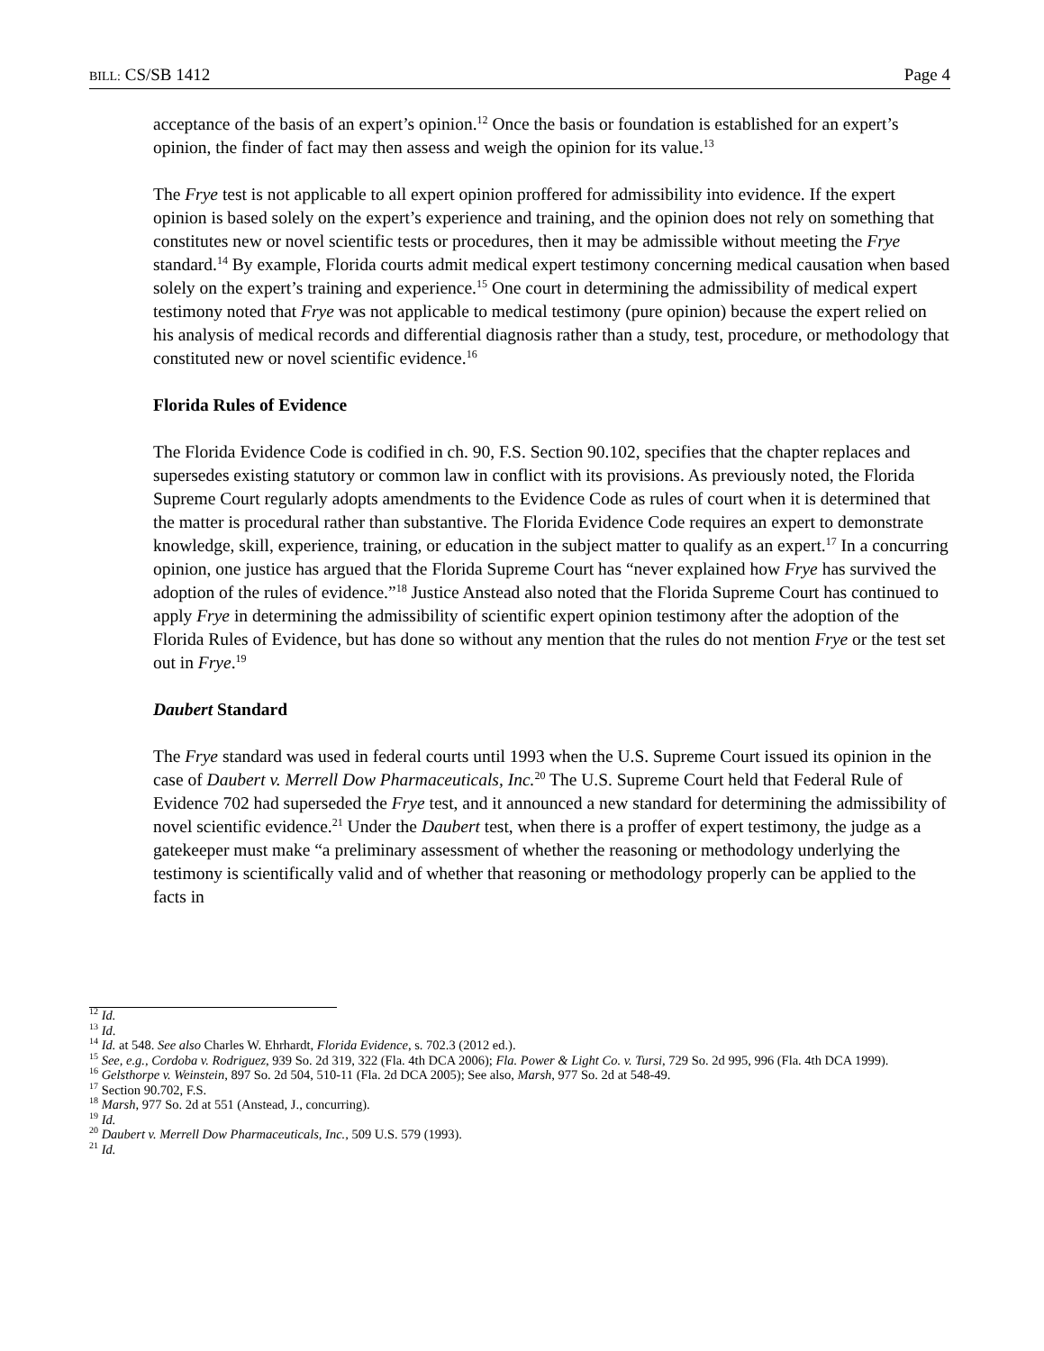BILL: CS/SB 1412 Page 4
acceptance of the basis of an expert’s opinion.<sup>12</sup> Once the basis or foundation is established for an expert’s opinion, the finder of fact may then assess and weigh the opinion for its value.<sup>13</sup>
The Frye test is not applicable to all expert opinion proffered for admissibility into evidence. If the expert opinion is based solely on the expert’s experience and training, and the opinion does not rely on something that constitutes new or novel scientific tests or procedures, then it may be admissible without meeting the Frye standard.<sup>14</sup> By example, Florida courts admit medical expert testimony concerning medical causation when based solely on the expert’s training and experience.<sup>15</sup> One court in determining the admissibility of medical expert testimony noted that Frye was not applicable to medical testimony (pure opinion) because the expert relied on his analysis of medical records and differential diagnosis rather than a study, test, procedure, or methodology that constituted new or novel scientific evidence.<sup>16</sup>
Florida Rules of Evidence
The Florida Evidence Code is codified in ch. 90, F.S. Section 90.102, specifies that the chapter replaces and supersedes existing statutory or common law in conflict with its provisions. As previously noted, the Florida Supreme Court regularly adopts amendments to the Evidence Code as rules of court when it is determined that the matter is procedural rather than substantive. The Florida Evidence Code requires an expert to demonstrate knowledge, skill, experience, training, or education in the subject matter to qualify as an expert.<sup>17</sup> In a concurring opinion, one justice has argued that the Florida Supreme Court has “never explained how Frye has survived the adoption of the rules of evidence.”<sup>18</sup> Justice Anstead also noted that the Florida Supreme Court has continued to apply Frye in determining the admissibility of scientific expert opinion testimony after the adoption of the Florida Rules of Evidence, but has done so without any mention that the rules do not mention Frye or the test set out in Frye.<sup>19</sup>
Daubert Standard
The Frye standard was used in federal courts until 1993 when the U.S. Supreme Court issued its opinion in the case of Daubert v. Merrell Dow Pharmaceuticals, Inc.<sup>20</sup> The U.S. Supreme Court held that Federal Rule of Evidence 702 had superseded the Frye test, and it announced a new standard for determining the admissibility of novel scientific evidence.<sup>21</sup> Under the Daubert test, when there is a proffer of expert testimony, the judge as a gatekeeper must make “a preliminary assessment of whether the reasoning or methodology underlying the testimony is scientifically valid and of whether that reasoning or methodology properly can be applied to the facts in
<sup>12</sup> Id.
<sup>13</sup> Id.
<sup>14</sup> Id. at 548. See also Charles W. Ehrhardt, Florida Evidence, s. 702.3 (2012 ed.).
<sup>15</sup> See, e.g., Cordoba v. Rodriguez, 939 So. 2d 319, 322 (Fla. 4th DCA 2006); Fla. Power & Light Co. v. Tursi, 729 So. 2d 995, 996 (Fla. 4th DCA 1999).
<sup>16</sup> Gelsthorpe v. Weinstein, 897 So. 2d 504, 510-11 (Fla. 2d DCA 2005); See also, Marsh, 977 So. 2d at 548-49.
<sup>17</sup> Section 90.702, F.S.
<sup>18</sup> Marsh, 977 So. 2d at 551 (Anstead, J., concurring).
<sup>19</sup> Id.
<sup>20</sup> Daubert v. Merrell Dow Pharmaceuticals, Inc., 509 U.S. 579 (1993).
<sup>21</sup> Id.